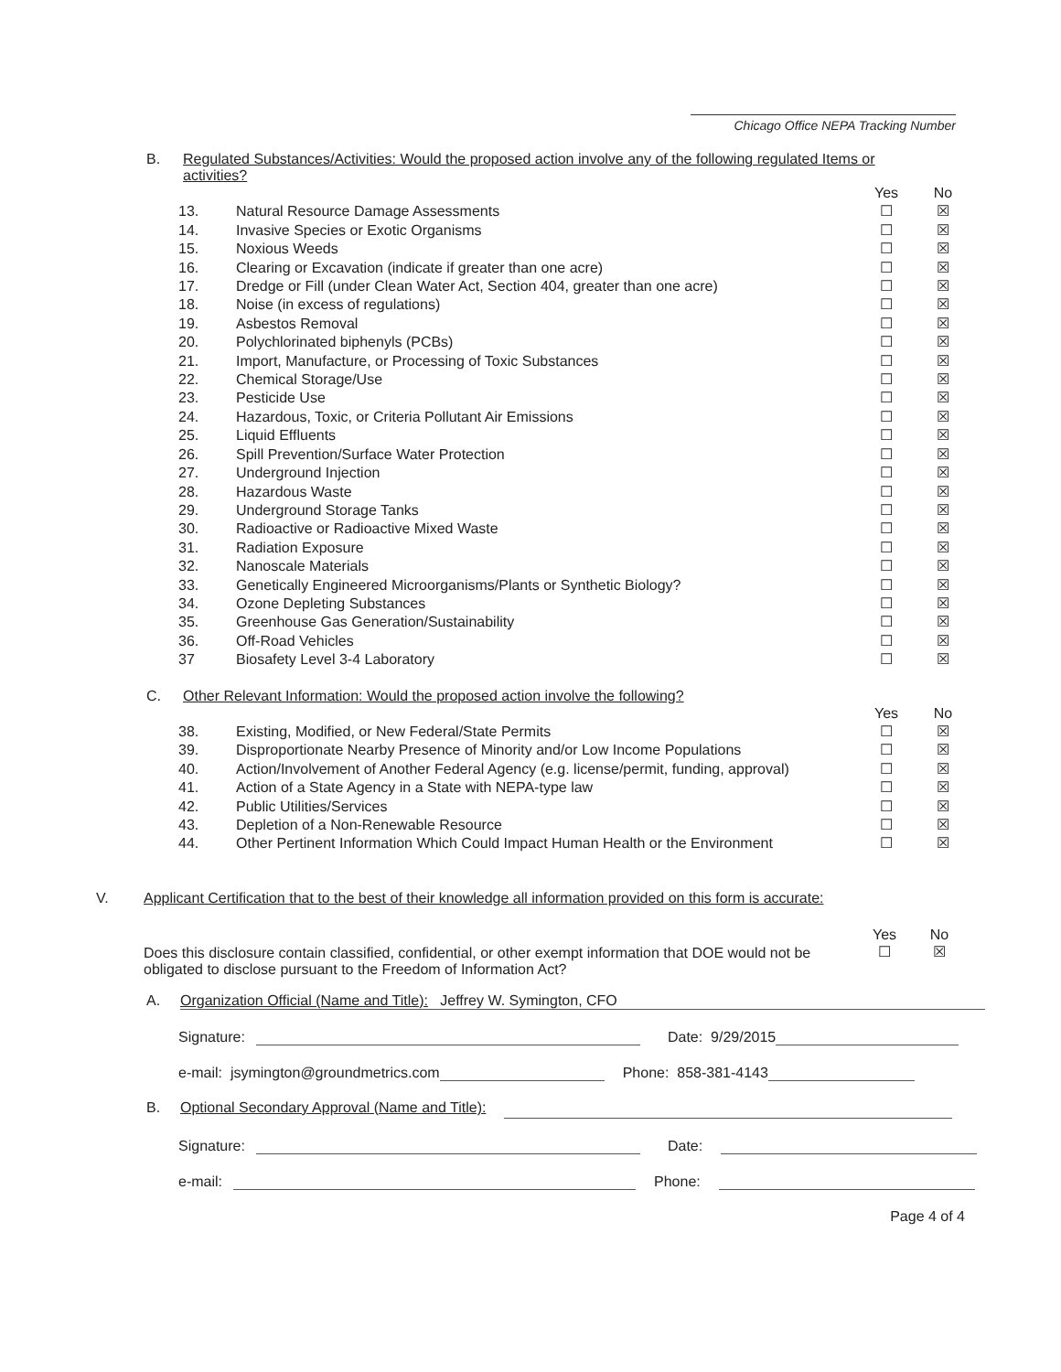Chicago Office NEPA Tracking Number
B. Regulated Substances/Activities: Would the proposed action involve any of the following regulated Items or activities?
| | | Yes | No |
| 13. | Natural Resource Damage Assessments | ☐ | ☒ |
| 14. | Invasive Species or Exotic Organisms | ☐ | ☒ |
| 15. | Noxious Weeds | ☐ | ☒ |
| 16. | Clearing or Excavation (indicate if greater than one acre) | ☐ | ☒ |
| 17. | Dredge or Fill (under Clean Water Act, Section 404, greater than one acre) | ☐ | ☒ |
| 18. | Noise (in excess of regulations) | ☐ | ☒ |
| 19. | Asbestos Removal | ☐ | ☒ |
| 20. | Polychlorinated biphenyls (PCBs) | ☐ | ☒ |
| 21. | Import, Manufacture, or Processing of Toxic Substances | ☐ | ☒ |
| 22. | Chemical Storage/Use | ☐ | ☒ |
| 23. | Pesticide Use | ☐ | ☒ |
| 24. | Hazardous, Toxic, or Criteria Pollutant Air Emissions | ☐ | ☒ |
| 25. | Liquid Effluents | ☐ | ☒ |
| 26. | Spill Prevention/Surface Water Protection | ☐ | ☒ |
| 27. | Underground Injection | ☐ | ☒ |
| 28. | Hazardous Waste | ☐ | ☒ |
| 29. | Underground Storage Tanks | ☐ | ☒ |
| 30. | Radioactive or Radioactive Mixed Waste | ☐ | ☒ |
| 31. | Radiation Exposure | ☐ | ☒ |
| 32. | Nanoscale Materials | ☐ | ☒ |
| 33. | Genetically Engineered Microorganisms/Plants or Synthetic Biology? | ☐ | ☒ |
| 34. | Ozone Depleting Substances | ☐ | ☒ |
| 35. | Greenhouse Gas Generation/Sustainability | ☐ | ☒ |
| 36. | Off-Road Vehicles | ☐ | ☒ |
| 37 | Biosafety Level 3-4 Laboratory | ☐ | ☒ |
C. Other Relevant Information: Would the proposed action involve the following?
| | | Yes | No |
| 38. | Existing, Modified, or New Federal/State Permits | ☐ | ☒ |
| 39. | Disproportionate Nearby Presence of Minority and/or Low Income Populations | ☐ | ☒ |
| 40. | Action/Involvement of Another Federal Agency (e.g. license/permit, funding, approval) | ☐ | ☒ |
| 41. | Action of a State Agency in a State with NEPA-type law | ☐ | ☒ |
| 42. | Public Utilities/Services | ☐ | ☒ |
| 43. | Depletion of a Non-Renewable Resource | ☐ | ☒ |
| 44. | Other Pertinent Information Which Could Impact Human Health or the Environment | ☐ | ☒ |
V. Applicant Certification that to the best of their knowledge all information provided on this form is accurate:
Does this disclosure contain classified, confidential, or other exempt information that DOE would not be obligated to disclose pursuant to the Freedom of Information Act?
Yes
☐
No
☒
A. Organization Official (Name and Title): Jeffrey W. Symington, CFO
Signature:
Date: 9/29/2015
e-mail: jsymington@groundmetrics.com
Phone: 858-381-4143
B. Optional Secondary Approval (Name and Title):
Signature:
Date:
e-mail:
Phone:
Page 4 of 4